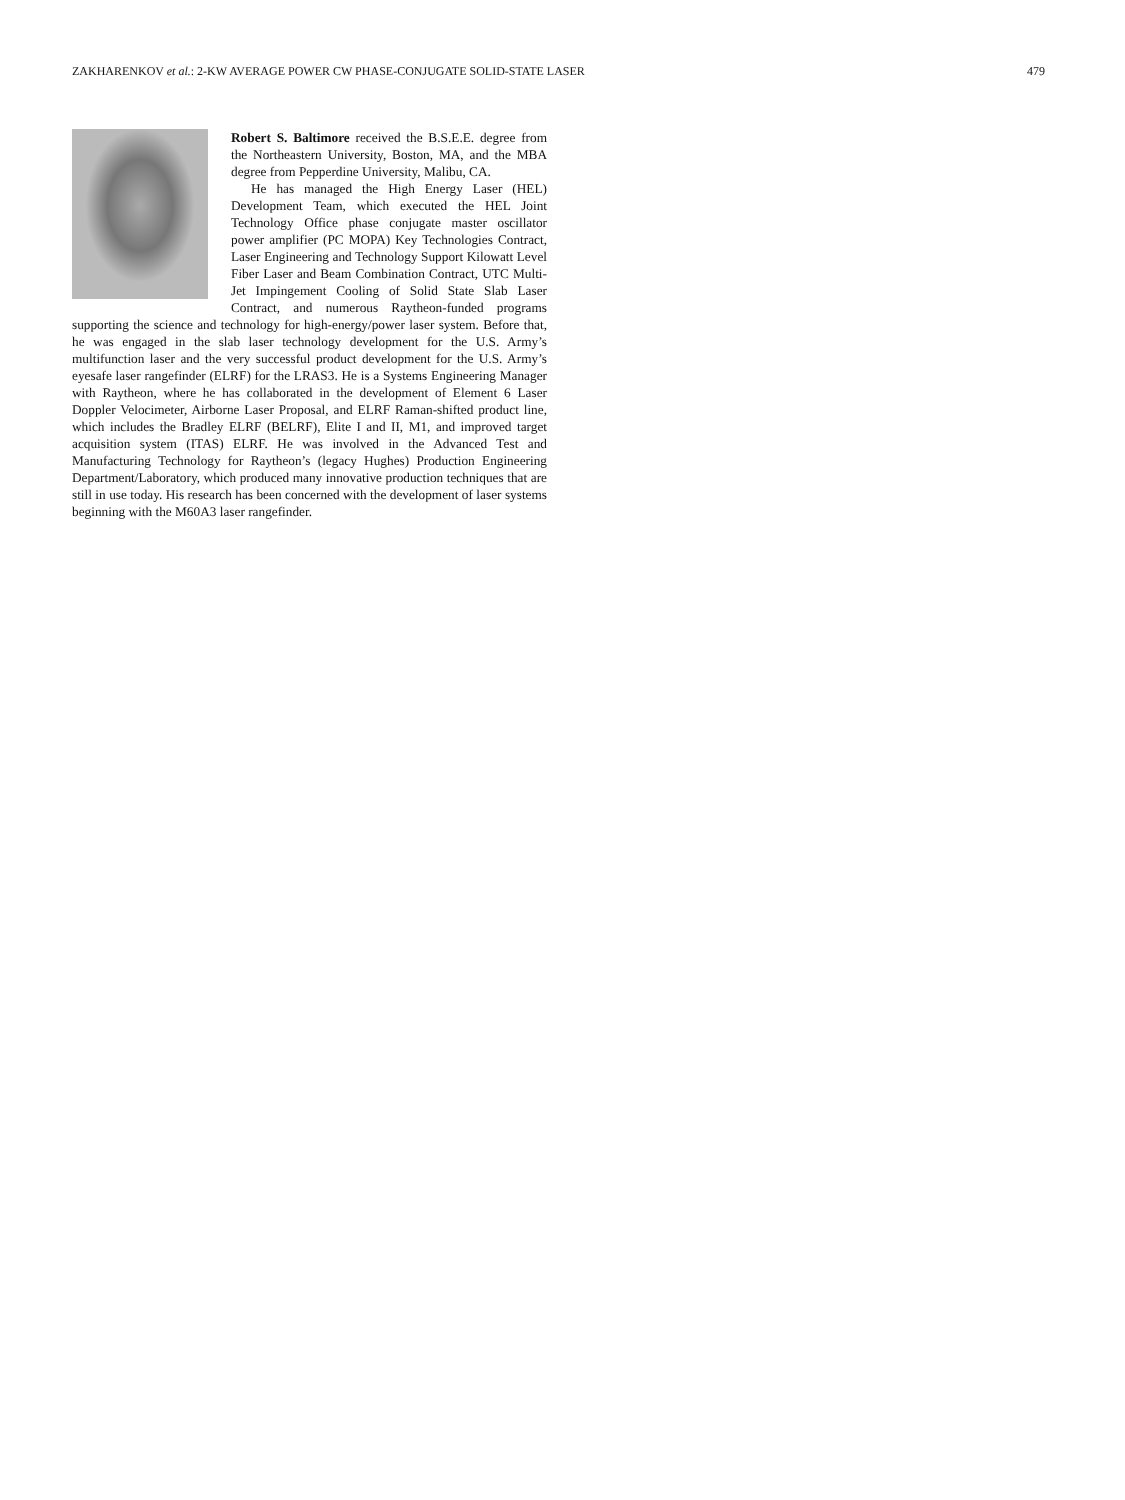ZAKHARENKOV et al.: 2-KW AVERAGE POWER CW PHASE-CONJUGATE SOLID-STATE LASER 479
Robert S. Baltimore received the B.S.E.E. degree from the Northeastern University, Boston, MA, and the MBA degree from Pepperdine University, Malibu, CA.
He has managed the High Energy Laser (HEL) Development Team, which executed the HEL Joint Technology Office phase conjugate master oscillator power amplifier (PC MOPA) Key Technologies Contract, Laser Engineering and Technology Support Kilowatt Level Fiber Laser and Beam Combination Contract, UTC Multi-Jet Impingement Cooling of Solid State Slab Laser Contract, and numerous Raytheon-funded programs supporting the science and technology for high-energy/power laser system. Before that, he was engaged in the slab laser technology development for the U.S. Army’s multifunction laser and the very successful product development for the U.S. Army’s eyesafe laser rangefinder (ELRF) for the LRAS3. He is a Systems Engineering Manager with Raytheon, where he has collaborated in the development of Element 6 Laser Doppler Velocimeter, Airborne Laser Proposal, and ELRF Raman-shifted product line, which includes the Bradley ELRF (BELRF), Elite I and II, M1, and improved target acquisition system (ITAS) ELRF. He was involved in the Advanced Test and Manufacturing Technology for Raytheon’s (legacy Hughes) Production Engineering Department/Laboratory, which produced many innovative production techniques that are still in use today. His research has been concerned with the development of laser systems beginning with the M60A3 laser rangefinder.